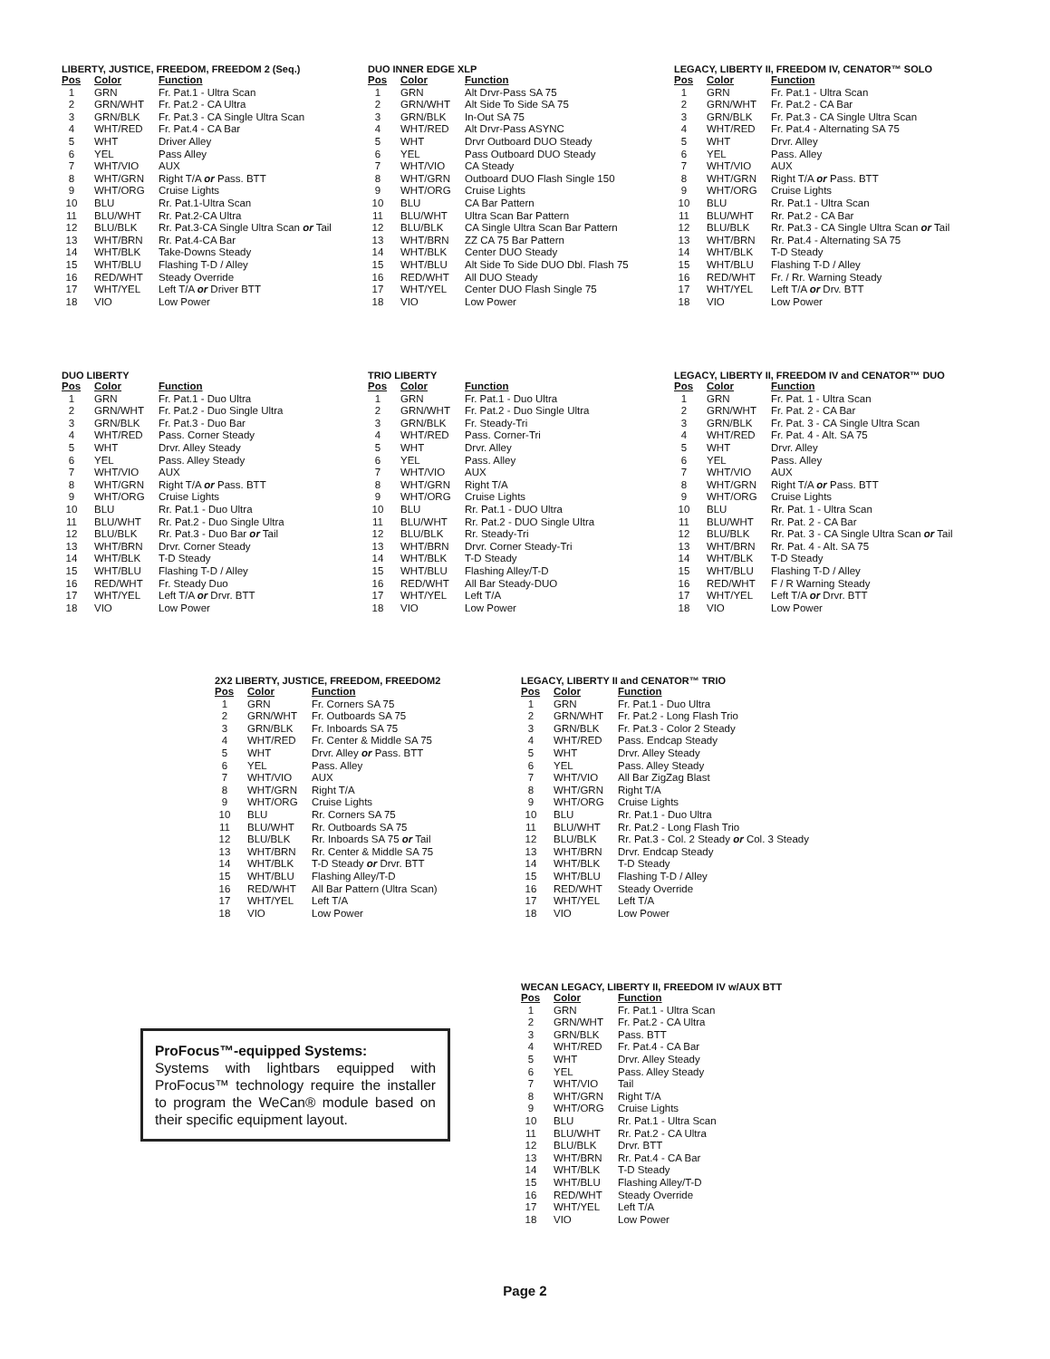LIBERTY, JUSTICE, FREEDOM, FREEDOM 2 (Seq.)
| Pos | Color | Function |
| --- | --- | --- |
| 1 | GRN | Fr. Pat.1 - Ultra Scan |
| 2 | GRN/WHT | Fr. Pat.2 - CA Ultra |
| 3 | GRN/BLK | Fr. Pat.3 - CA Single Ultra Scan |
| 4 | WHT/RED | Fr. Pat.4 - CA Bar |
| 5 | WHT | Driver Alley |
| 6 | YEL | Pass Alley |
| 7 | WHT/VIO | AUX |
| 8 | WHT/GRN | Right T/A or Pass. BTT |
| 9 | WHT/ORG | Cruise Lights |
| 10 | BLU | Rr. Pat.1-Ultra Scan |
| 11 | BLU/WHT | Rr. Pat.2-CA Ultra |
| 12 | BLU/BLK | Rr. Pat.3-CA Single Ultra Scan or Tail |
| 13 | WHT/BRN | Rr. Pat.4-CA Bar |
| 14 | WHT/BLK | Take-Downs Steady |
| 15 | WHT/BLU | Flashing T-D / Alley |
| 16 | RED/WHT | Steady Override |
| 17 | WHT/YEL | Left T/A or Driver BTT |
| 18 | VIO | Low Power |
DUO INNER EDGE XLP
| Pos | Color | Function |
| --- | --- | --- |
| 1 | GRN | Alt Drvr-Pass SA 75 |
| 2 | GRN/WHT | Alt Side To Side SA 75 |
| 3 | GRN/BLK | In-Out SA 75 |
| 4 | WHT/RED | Alt Drvr-Pass ASYNC |
| 5 | WHT | Drvr Outboard DUO Steady |
| 6 | YEL | Pass Outboard DUO Steady |
| 7 | WHT/VIO | CA Steady |
| 8 | WHT/GRN | Outboard DUO Flash Single 150 |
| 9 | WHT/ORG | Cruise Lights |
| 10 | BLU | CA Bar Pattern |
| 11 | BLU/WHT | Ultra Scan Bar Pattern |
| 12 | BLU/BLK | CA Single Ultra Scan Bar Pattern |
| 13 | WHT/BRN | ZZ CA 75 Bar Pattern |
| 14 | WHT/BLK | Center DUO Steady |
| 15 | WHT/BLU | Alt Side To Side DUO Dbl. Flash 75 |
| 16 | RED/WHT | All DUO Steady |
| 17 | WHT/YEL | Center DUO Flash Single 75 |
| 18 | VIO | Low Power |
LEGACY, LIBERTY II, FREEDOM IV, CENATOR™ SOLO
| Pos | Color | Function |
| --- | --- | --- |
| 1 | GRN | Fr. Pat.1 - Ultra Scan |
| 2 | GRN/WHT | Fr. Pat.2 - CA Bar |
| 3 | GRN/BLK | Fr. Pat.3 - CA Single Ultra Scan |
| 4 | WHT/RED | Fr. Pat.4 - Alternating SA 75 |
| 5 | WHT | Drvr. Alley |
| 6 | YEL | Pass. Alley |
| 7 | WHT/VIO | AUX |
| 8 | WHT/GRN | Right T/A or Pass. BTT |
| 9 | WHT/ORG | Cruise Lights |
| 10 | BLU | Rr. Pat.1 - Ultra Scan |
| 11 | BLU/WHT | Rr. Pat.2 - CA Bar |
| 12 | BLU/BLK | Rr. Pat.3 - CA Single Ultra Scan or Tail |
| 13 | WHT/BRN | Rr. Pat.4 - Alternating SA 75 |
| 14 | WHT/BLK | T-D Steady |
| 15 | WHT/BLU | Flashing T-D / Alley |
| 16 | RED/WHT | Fr. / Rr. Warning Steady |
| 17 | WHT/YEL | Left T/A or Drv. BTT |
| 18 | VIO | Low Power |
DUO LIBERTY
| Pos | Color | Function |
| --- | --- | --- |
| 1 | GRN | Fr. Pat.1 - Duo Ultra |
| 2 | GRN/WHT | Fr. Pat.2 - Duo Single Ultra |
| 3 | GRN/BLK | Fr. Pat.3 - Duo Bar |
| 4 | WHT/RED | Pass. Corner Steady |
| 5 | WHT | Drvr. Alley Steady |
| 6 | YEL | Pass. Alley Steady |
| 7 | WHT/VIO | AUX |
| 8 | WHT/GRN | Right T/A or Pass. BTT |
| 9 | WHT/ORG | Cruise Lights |
| 10 | BLU | Rr. Pat.1 - Duo Ultra |
| 11 | BLU/WHT | Rr. Pat.2 - Duo Single Ultra |
| 12 | BLU/BLK | Rr. Pat.3 - Duo Bar or Tail |
| 13 | WHT/BRN | Drvr. Corner Steady |
| 14 | WHT/BLK | T-D Steady |
| 15 | WHT/BLU | Flashing T-D / Alley |
| 16 | RED/WHT | Fr. Steady Duo |
| 17 | WHT/YEL | Left T/A or Drvr. BTT |
| 18 | VIO | Low Power |
TRIO LIBERTY
| Pos | Color | Function |
| --- | --- | --- |
| 1 | GRN | Fr. Pat.1 - Duo Ultra |
| 2 | GRN/WHT | Fr. Pat.2 - Duo Single Ultra |
| 3 | GRN/BLK | Fr. Steady-Tri |
| 4 | WHT/RED | Pass. Corner-Tri |
| 5 | WHT | Drvr. Alley |
| 6 | YEL | Pass. Alley |
| 7 | WHT/VIO | AUX |
| 8 | WHT/GRN | Right T/A |
| 9 | WHT/ORG | Cruise Lights |
| 10 | BLU | Rr. Pat.1 - DUO Ultra |
| 11 | BLU/WHT | Rr. Pat.2 - DUO Single Ultra |
| 12 | BLU/BLK | Rr. Steady-Tri |
| 13 | WHT/BRN | Drvr. Corner Steady-Tri |
| 14 | WHT/BLK | T-D Steady |
| 15 | WHT/BLU | Flashing Alley/T-D |
| 16 | RED/WHT | All Bar Steady-DUO |
| 17 | WHT/YEL | Left T/A |
| 18 | VIO | Low Power |
LEGACY, LIBERTY II, FREEDOM IV and CENATOR™ DUO
| Pos | Color | Function |
| --- | --- | --- |
| 1 | GRN | Fr. Pat. 1 - Ultra Scan |
| 2 | GRN/WHT | Fr. Pat. 2 - CA Bar |
| 3 | GRN/BLK | Fr. Pat. 3 - CA Single Ultra Scan |
| 4 | WHT/RED | Fr. Pat. 4 - Alt. SA 75 |
| 5 | WHT | Drvr. Alley |
| 6 | YEL | Pass. Alley |
| 7 | WHT/VIO | AUX |
| 8 | WHT/GRN | Right T/A or Pass. BTT |
| 9 | WHT/ORG | Cruise Lights |
| 10 | BLU | Rr. Pat. 1 - Ultra Scan |
| 11 | BLU/WHT | Rr. Pat. 2 - CA Bar |
| 12 | BLU/BLK | Rr. Pat. 3 - CA Single Ultra Scan or Tail |
| 13 | WHT/BRN | Rr. Pat. 4 - Alt. SA 75 |
| 14 | WHT/BLK | T-D Steady |
| 15 | WHT/BLU | Flashing T-D / Alley |
| 16 | RED/WHT | F / R Warning Steady |
| 17 | WHT/YEL | Left T/A or Drvr. BTT |
| 18 | VIO | Low Power |
2X2 LIBERTY, JUSTICE, FREEDOM, FREEDOM2
| Pos | Color | Function |
| --- | --- | --- |
| 1 | GRN | Fr. Corners SA 75 |
| 2 | GRN/WHT | Fr. Outboards SA 75 |
| 3 | GRN/BLK | Fr. Inboards SA 75 |
| 4 | WHT/RED | Fr. Center & Middle SA 75 |
| 5 | WHT | Drvr. Alley or Pass. BTT |
| 6 | YEL | Pass. Alley |
| 7 | WHT/VIO | AUX |
| 8 | WHT/GRN | Right T/A |
| 9 | WHT/ORG | Cruise Lights |
| 10 | BLU | Rr. Corners SA 75 |
| 11 | BLU/WHT | Rr. Outboards SA 75 |
| 12 | BLU/BLK | Rr. Inboards SA 75 or Tail |
| 13 | WHT/BRN | Rr. Center & Middle SA 75 |
| 14 | WHT/BLK | T-D Steady or Drvr. BTT |
| 15 | WHT/BLU | Flashing Alley/T-D |
| 16 | RED/WHT | All Bar Pattern (Ultra Scan) |
| 17 | WHT/YEL | Left T/A |
| 18 | VIO | Low Power |
LEGACY, LIBERTY II and CENATOR™ TRIO
| Pos | Color | Function |
| --- | --- | --- |
| 1 | GRN | Fr. Pat.1 - Duo Ultra |
| 2 | GRN/WHT | Fr. Pat.2 - Long Flash Trio |
| 3 | GRN/BLK | Fr. Pat.3 - Color 2 Steady |
| 4 | WHT/RED | Pass. Endcap Steady |
| 5 | WHT | Drvr. Alley Steady |
| 6 | YEL | Pass. Alley Steady |
| 7 | WHT/VIO | All Bar ZigZag Blast |
| 8 | WHT/GRN | Right T/A |
| 9 | WHT/ORG | Cruise Lights |
| 10 | BLU | Rr. Pat.1 - Duo Ultra |
| 11 | BLU/WHT | Rr. Pat.2 - Long Flash Trio |
| 12 | BLU/BLK | Rr. Pat.3 - Col. 2 Steady or Col. 3 Steady |
| 13 | WHT/BRN | Drvr. Endcap Steady |
| 14 | WHT/BLK | T-D Steady |
| 15 | WHT/BLU | Flashing T-D / Alley |
| 16 | RED/WHT | Steady Override |
| 17 | WHT/YEL | Left T/A |
| 18 | VIO | Low Power |
ProFocus™-equipped Systems:
Systems with lightbars equipped with ProFocus™ technology require the installer to program the WeCan® module based on their specific equipment layout.
WECAN LEGACY, LIBERTY II, FREEDOM IV w/AUX BTT
| Pos | Color | Function |
| --- | --- | --- |
| 1 | GRN | Fr. Pat.1 - Ultra Scan |
| 2 | GRN/WHT | Fr. Pat.2 - CA Ultra |
| 3 | GRN/BLK | Pass. BTT |
| 4 | WHT/RED | Fr. Pat.4 - CA Bar |
| 5 | WHT | Drvr. Alley Steady |
| 6 | YEL | Pass. Alley Steady |
| 7 | WHT/VIO | Tail |
| 8 | WHT/GRN | Right T/A |
| 9 | WHT/ORG | Cruise Lights |
| 10 | BLU | Rr. Pat.1 - Ultra Scan |
| 11 | BLU/WHT | Rr. Pat.2 - CA Ultra |
| 12 | BLU/BLK | Drvr. BTT |
| 13 | WHT/BRN | Rr. Pat.4 - CA Bar |
| 14 | WHT/BLK | T-D Steady |
| 15 | WHT/BLU | Flashing Alley/T-D |
| 16 | RED/WHT | Steady Override |
| 17 | WHT/YEL | Left T/A |
| 18 | VIO | Low Power |
Page 2